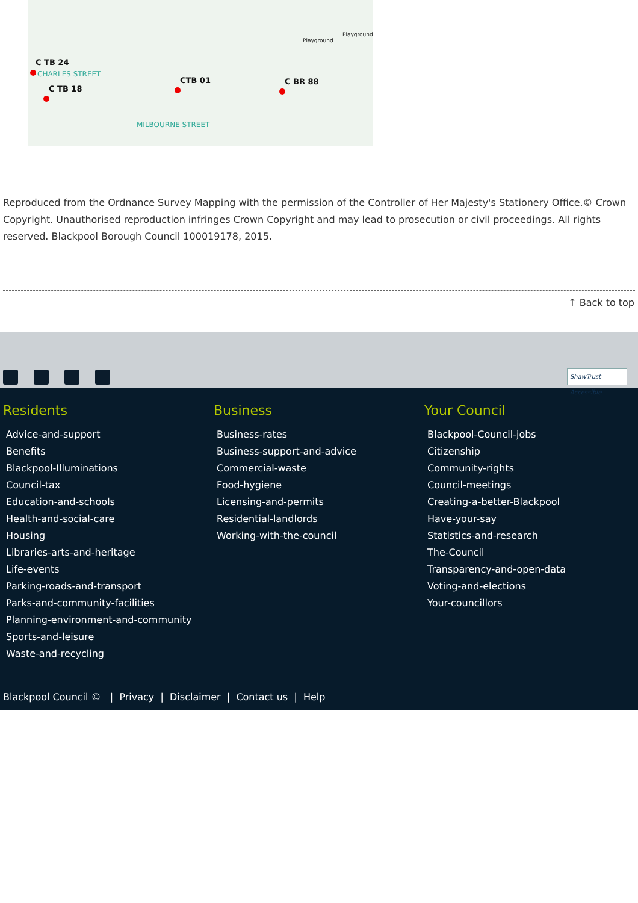C TB 24
C TB 18
CTB 01 C BR 88
Playground
Playground
CHARLES STREET
MILBOURNE STREET
Reproduced from the Ordnance Survey Mapping with the permission of the Controller of Her Majesty's Stationery Office.© Crown Copyright. Unauthorised reproduction infringes Crown Copyright and may lead to prosecution or civil proceedings. All rights reserved. Blackpool Borough Council 100019178, 2015.
↑ Back to top
ShawTrust Accessible
Residents
Advice-and-support
Benefits
Blackpool-Illuminations
Council-tax
Education-and-schools
Health-and-social-care
Housing
Libraries-arts-and-heritage
Life-events
Parking-roads-and-transport
Parks-and-community-facilities
Planning-environment-and-community
Sports-and-leisure
Waste-and-recycling
Business
Business-rates
Business-support-and-advice
Commercial-waste
Food-hygiene
Licensing-and-permits
Residential-landlords
Working-with-the-council
Your Council
Blackpool-Council-jobs
Citizenship
Community-rights
Council-meetings
Creating-a-better-Blackpool
Have-your-say
Statistics-and-research
The-Council
Transparency-and-open-data
Voting-and-elections
Your-councillors
Blackpool Council © | Privacy | Disclaimer | Contact us | Help